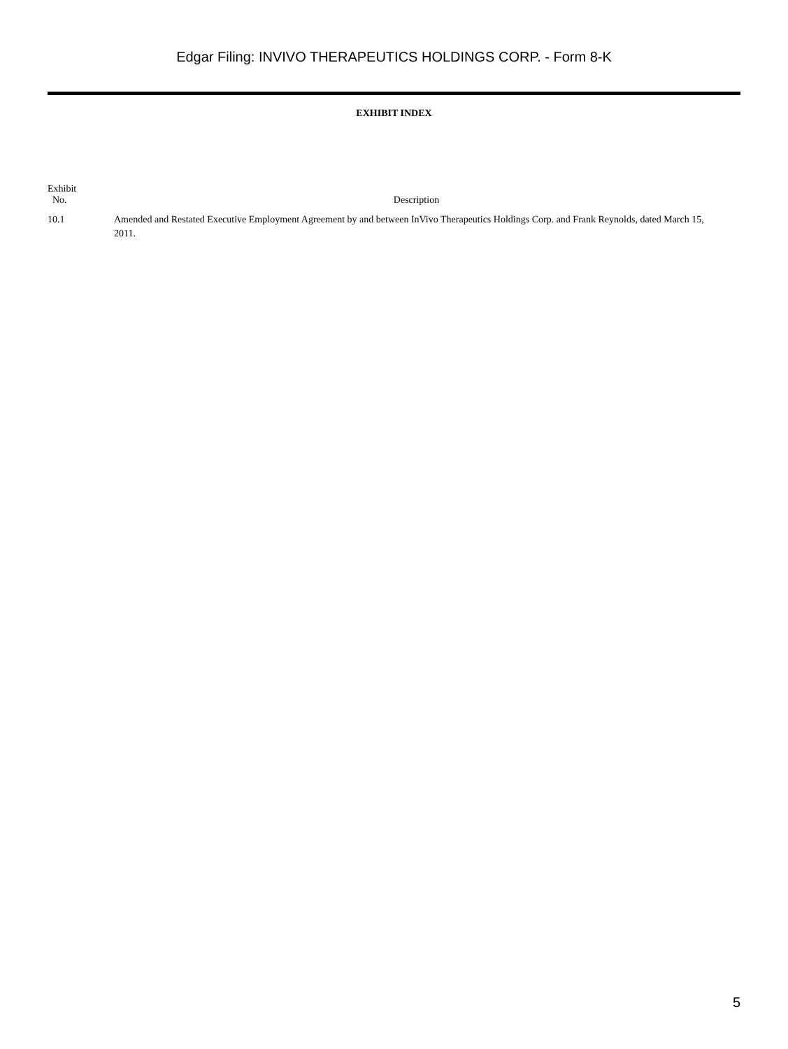Edgar Filing: INVIVO THERAPEUTICS HOLDINGS CORP. - Form 8-K
EXHIBIT INDEX
| Exhibit No. | Description |
| --- | --- |
| 10.1 | Amended and Restated Executive Employment Agreement by and between InVivo Therapeutics Holdings Corp. and Frank Reynolds, dated March 15, 2011. |
5